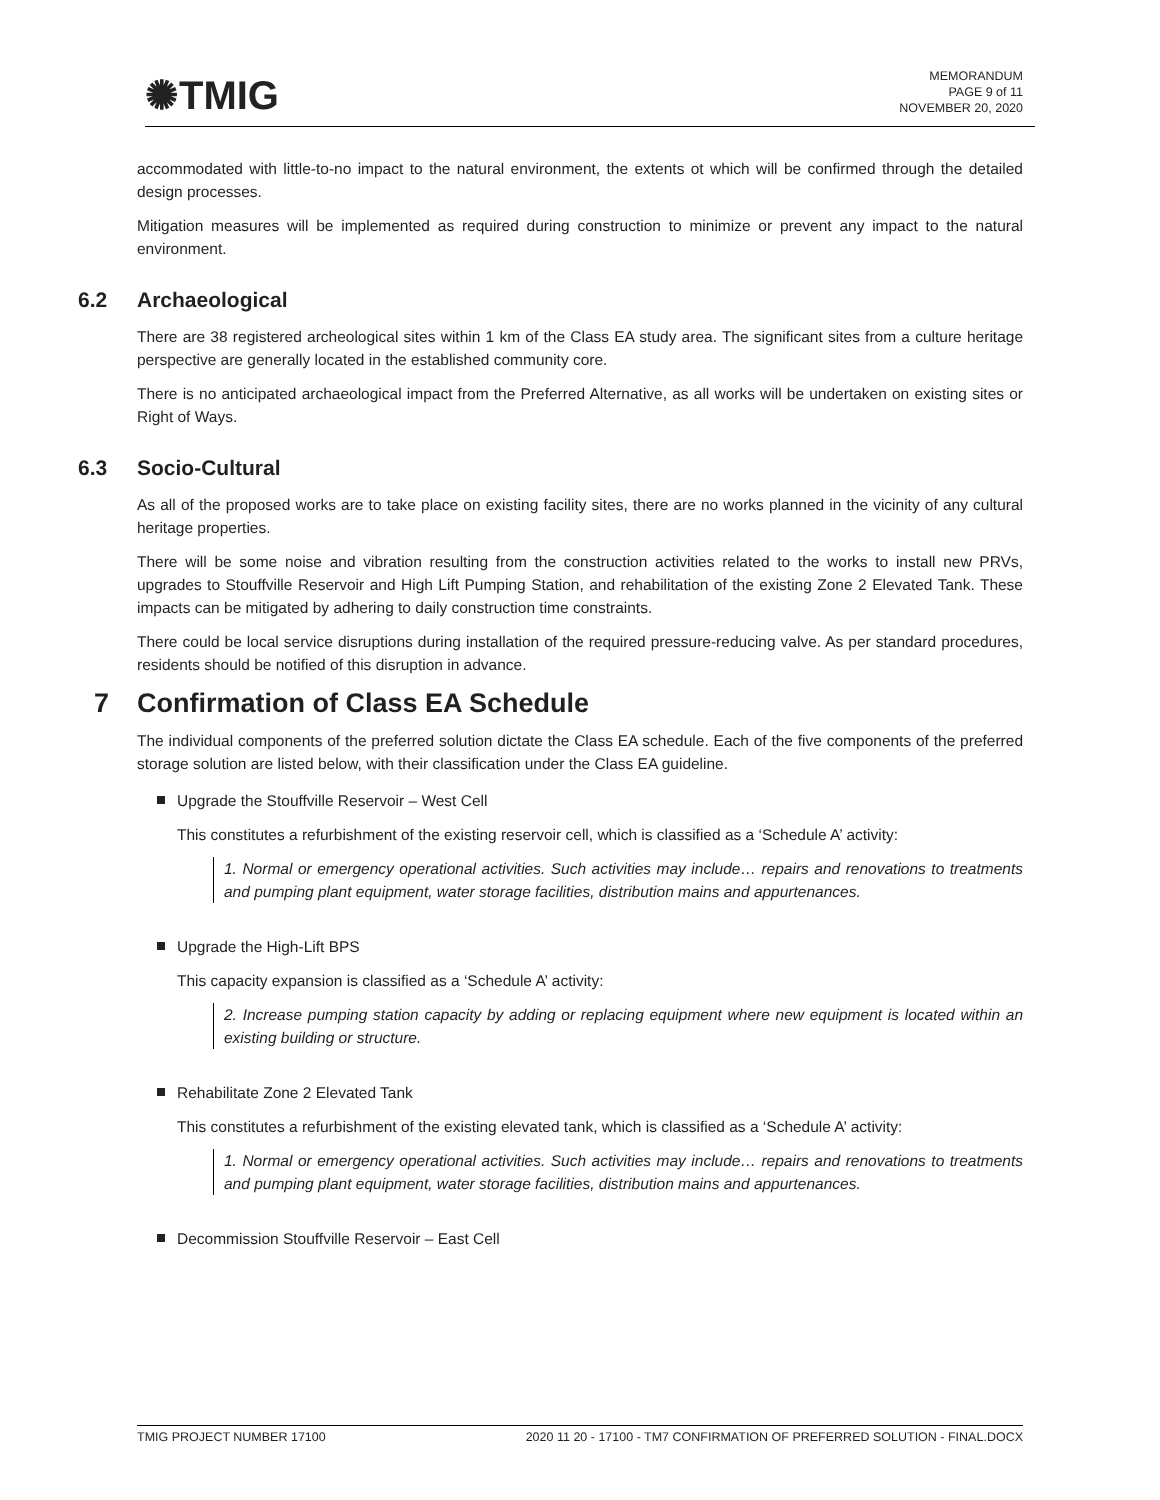✺TMIG
MEMORANDUM
PAGE 9 of 11
NOVEMBER 20, 2020
accommodated with little-to-no impact to the natural environment, the extents ot which will be confirmed through the detailed design processes.
Mitigation measures will be implemented as required during construction to minimize or prevent any impact to the natural environment.
6.2 Archaeological
There are 38 registered archeological sites within 1 km of the Class EA study area. The significant sites from a culture heritage perspective are generally located in the established community core.
There is no anticipated archaeological impact from the Preferred Alternative, as all works will be undertaken on existing sites or Right of Ways.
6.3 Socio-Cultural
As all of the proposed works are to take place on existing facility sites, there are no works planned in the vicinity of any cultural heritage properties.
There will be some noise and vibration resulting from the construction activities related to the works to install new PRVs, upgrades to Stouffville Reservoir and High Lift Pumping Station, and rehabilitation of the existing Zone 2 Elevated Tank. These impacts can be mitigated by adhering to daily construction time constraints.
There could be local service disruptions during installation of the required pressure-reducing valve. As per standard procedures, residents should be notified of this disruption in advance.
7 Confirmation of Class EA Schedule
The individual components of the preferred solution dictate the Class EA schedule. Each of the five components of the preferred storage solution are listed below, with their classification under the Class EA guideline.
Upgrade the Stouffville Reservoir – West Cell
This constitutes a refurbishment of the existing reservoir cell, which is classified as a ‘Schedule A’ activity:
1. Normal or emergency operational activities. Such activities may include… repairs and renovations to treatments and pumping plant equipment, water storage facilities, distribution mains and appurtenances.
Upgrade the High-Lift BPS
This capacity expansion is classified as a ‘Schedule A’ activity:
2. Increase pumping station capacity by adding or replacing equipment where new equipment is located within an existing building or structure.
Rehabilitate Zone 2 Elevated Tank
This constitutes a refurbishment of the existing elevated tank, which is classified as a ‘Schedule A’ activity:
1. Normal or emergency operational activities. Such activities may include… repairs and renovations to treatments and pumping plant equipment, water storage facilities, distribution mains and appurtenances.
Decommission Stouffville Reservoir – East Cell
TMIG PROJECT NUMBER 17100 2020 11 20 - 17100 - TM7 CONFIRMATION OF PREFERRED SOLUTION - FINAL.DOCX